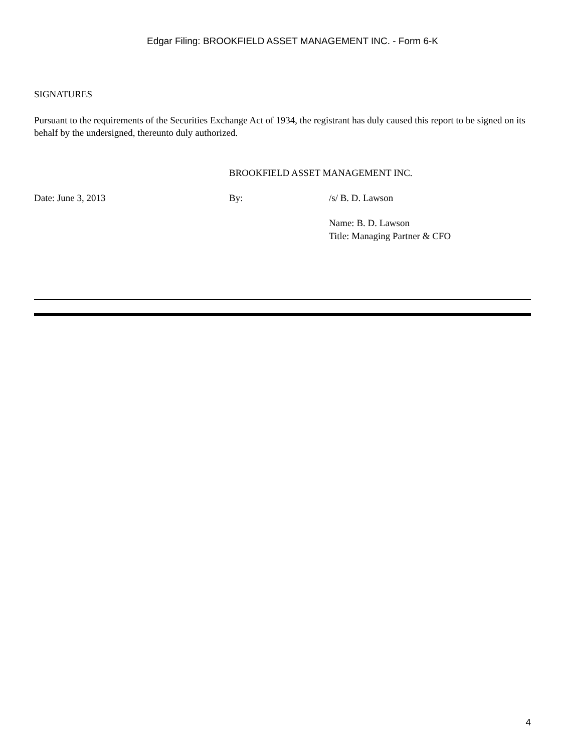Edgar Filing: BROOKFIELD ASSET MANAGEMENT INC. - Form 6-K
SIGNATURES
Pursuant to the requirements of the Securities Exchange Act of 1934, the registrant has duly caused this report to be signed on its behalf by the undersigned, thereunto duly authorized.
BROOKFIELD ASSET MANAGEMENT INC.
Date: June 3, 2013 By: /s/ B. D. Lawson
Name: B. D. Lawson
Title: Managing Partner & CFO
4